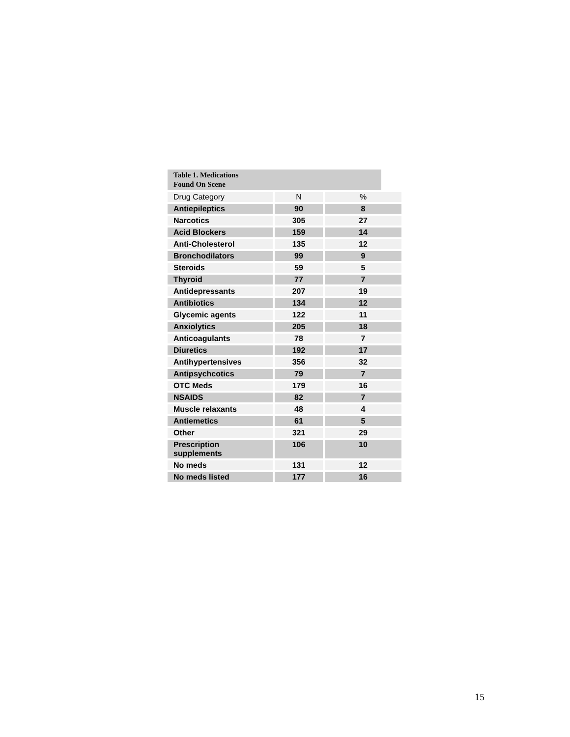Table 1. Medications
Found On Scene
| Drug Category | N | % |
| Antiepileptics | 90 | 8 |
| Narcotics | 305 | 27 |
| Acid Blockers | 159 | 14 |
| Anti-Cholesterol | 135 | 12 |
| Bronchodilators | 99 | 9 |
| Steroids | 59 | 5 |
| Thyroid | 77 | 7 |
| Antidepressants | 207 | 19 |
| Antibiotics | 134 | 12 |
| Glycemic agents | 122 | 11 |
| Anxiolytics | 205 | 18 |
| Anticoagulants | 78 | 7 |
| Diuretics | 192 | 17 |
| Antihypertensives | 356 | 32 |
| Antipsychcotics | 79 | 7 |
| OTC Meds | 179 | 16 |
| NSAIDS | 82 | 7 |
| Muscle relaxants | 48 | 4 |
| Antiemetics | 61 | 5 |
| Other | 321 | 29 |
| Prescription supplements | 106 | 10 |
| No meds | 131 | 12 |
| No meds listed | 177 | 16 |
15